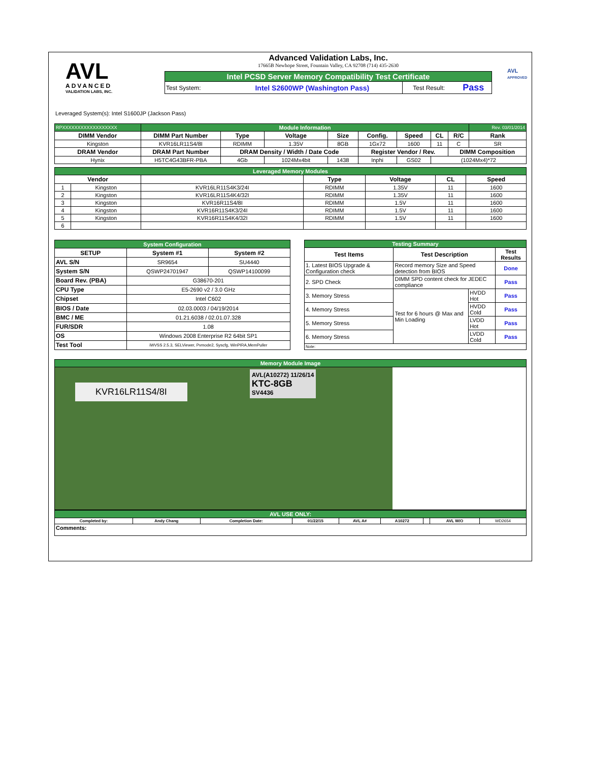AVL
ADVANCED
VALIDATION LABS, INC.
Advanced Validation Labs, Inc.
17665B Newhope Street, Fountain Valley, CA 92708 (714) 435-2630
| Intel PCSD Server Memory Compatibility Test Certificate | | | |
| Test System: | Intel S2600WP (Washington Pass) | Test Result: | Pass |
AVL
APPROVED
Leveraged System(s): Intel S1600JP (Jackson Pass)
| RPXXXXXXXXXXXXXXXXXX | Module Information | | | | | | | | Rev. 03/01/2014 |
| DIMM Vendor | DIMM Part Number | Type | Voltage | Size | Config. | Speed | CL | R/C | Rank |
| Kingston | KVR16LR11S4/8I | RDIMM | 1.35V | 8GB | 1Gx72 | 1600 | 11 | C | SR |
| DRAM Vendor | DRAM Part Number | DRAM Density / Width / Date Code | | | Register Vendor / Rev. | | | DIMM Composition | |
| Hynix | H5TC4G43BFR-PBA | 4Gb | 1024Mx4bit | 1438 | Inphi | GS02 | (1024Mx4)*72 | | |
| Leveraged Memory Modules | | | | | | |
| Vendor | | | Type | Voltage | CL | Speed |
| 1 | Kingston | KVR16LR11S4K3/24I | RDIMM | 1.35V | 11 | 1600 |
| 2 | Kingston | KVR16LR11S4K4/32I | RDIMM | 1.35V | 11 | 1600 |
| 3 | Kingston | KVR16R11S4/8I | RDIMM | 1.5V | 11 | 1600 |
| 4 | Kingston | KVR16R11S4K3/24I | RDIMM | 1.5V | 11 | 1600 |
| 5 | Kingston | KVR16R11S4K4/32I | RDIMM | 1.5V | 11 | 1600 |
| 6 | | | | | | |
| System Configuration | | |
| SETUP | System #1 | System #2 |
| AVL S/N | SR9654 | SU4440 |
| System S/N | QSWP24701947 | QSWP14100099 |
| Board Rev. (PBA) | G38670-201 | |
| CPU Type | E5-2690 v2 / 3.0 GHz | |
| Chipset | Intel C602 | |
| BIOS / Date | 02.03.0003 / 04/19/2014 | |
| BMC / ME | 01.21.6038 / 02.01.07.328 | |
| FUR/SDR | 1.08 | |
| OS | Windows 2008 Enterprise R2 64bit SP1 | |
| Test Tool | iWVSS 2.5.3, SELViewer, Pvmode2, Syscfg, WinPIRA,MemPuller | |
| Testing Summary | | | |
| Test Items | Test Description | | Test Results |
| 1. Latest BIOS Upgrade & Configuration check | Record memory Size and Speed detection from BIOS | | Done |
| 2. SPD Check | DIMM SPD content check for JEDEC compliance | | Pass |
| 3. Memory Stress | Test for 6 hours @ Max and Min Loading | HVDD Hot | Pass |
| 4. Memory Stress | | HVDD Cold | Pass |
| 5. Memory Stress | | LVDD Hot | Pass |
| 6. Memory Stress | | LVDD Cold | Pass |
| Note: | | | |
| Memory Module Image |
| KVR16LR11S4/8I AVL(A10272) 11/26/14 KTC-8GB SV4436 |
| AVL USE ONLY: | | | | | | | | |
| Completed by: | Andy Chang | Completion Date: | 01/22/15 | AVL A# | A10272 | | AVL W/O | WD2654 |
| Comments: | | | | | | | | |